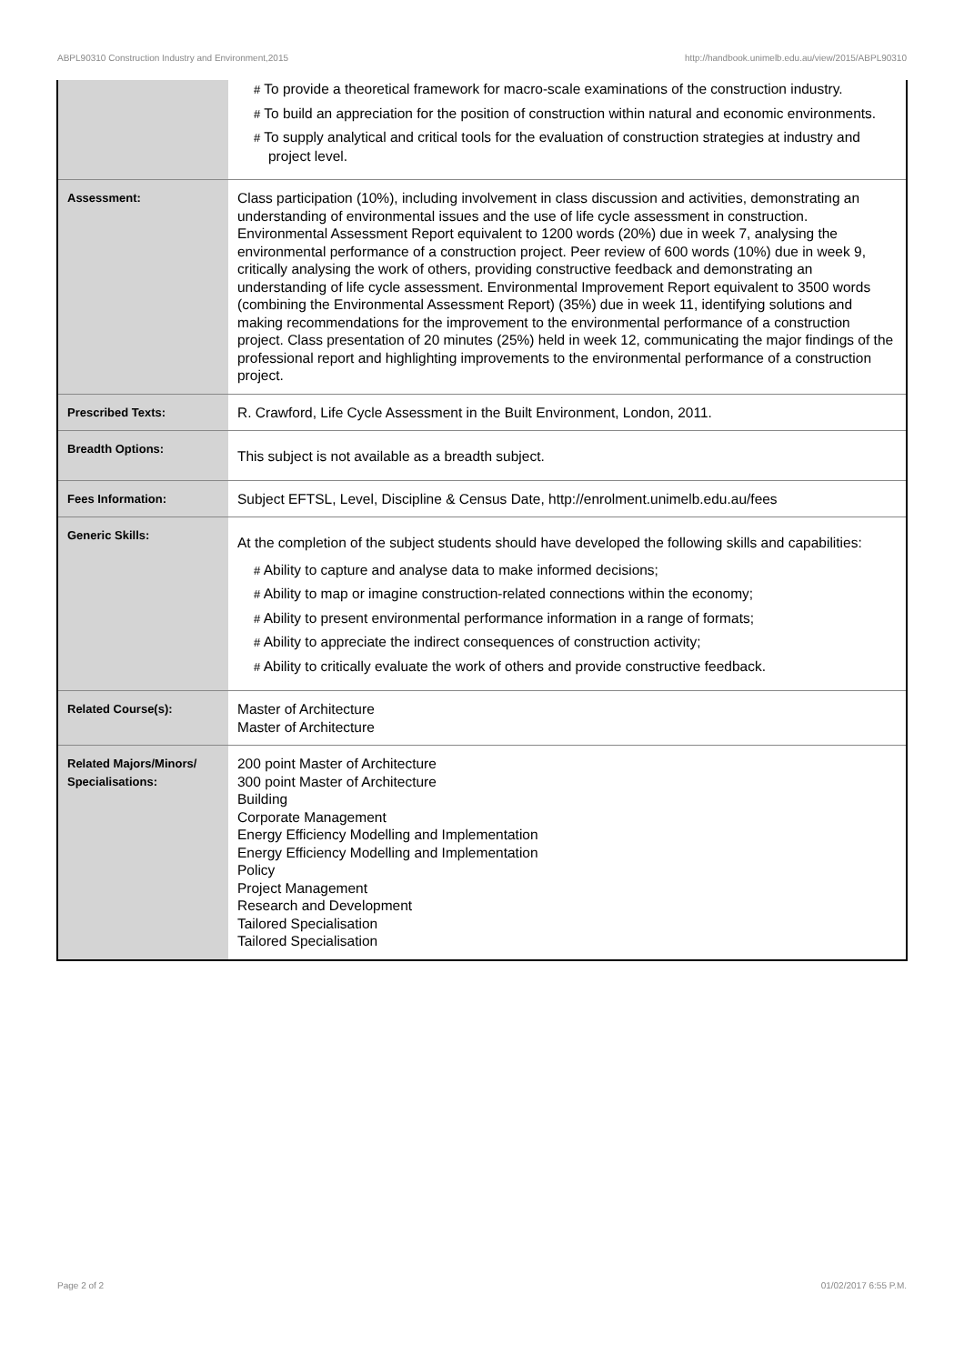ABPL90310 Construction Industry and Environment,2015 http://handbook.unimelb.edu.au/view/2015/ABPL90310
| | # To provide a theoretical framework for macro-scale examinations of the construction industry. # To build an appreciation for the position of construction within natural and economic environments. # To supply analytical and critical tools for the evaluation of construction strategies at industry and project level. |
| Assessment: | Class participation (10%), including involvement in class discussion and activities, demonstrating an understanding of environmental issues and the use of life cycle assessment in construction. Environmental Assessment Report equivalent to 1200 words (20%) due in week 7, analysing the environmental performance of a construction project. Peer review of 600 words (10%) due in week 9, critically analysing the work of others, providing constructive feedback and demonstrating an understanding of life cycle assessment. Environmental Improvement Report equivalent to 3500 words (combining the Environmental Assessment Report) (35%) due in week 11, identifying solutions and making recommendations for the improvement to the environmental performance of a construction project. Class presentation of 20 minutes (25%) held in week 12, communicating the major findings of the professional report and highlighting improvements to the environmental performance of a construction project. |
| Prescribed Texts: | R. Crawford, Life Cycle Assessment in the Built Environment, London, 2011. |
| Breadth Options: | This subject is not available as a breadth subject. |
| Fees Information: | Subject EFTSL, Level, Discipline & Census Date, http://enrolment.unimelb.edu.au/fees |
| Generic Skills: | At the completion of the subject students should have developed the following skills and capabilities: # Ability to capture and analyse data to make informed decisions; # Ability to map or imagine construction-related connections within the economy; # Ability to present environmental performance information in a range of formats; # Ability to appreciate the indirect consequences of construction activity; # Ability to critically evaluate the work of others and provide constructive feedback. |
| Related Course(s): | Master of Architecture Master of Architecture |
| Related Majors/Minors/ Specialisations: | 200 point Master of Architecture 300 point Master of Architecture Building Corporate Management Energy Efficiency Modelling and Implementation Energy Efficiency Modelling and Implementation Policy Project Management Research and Development Tailored Specialisation Tailored Specialisation |
Page 2 of 2 01/02/2017 6:55 P.M.